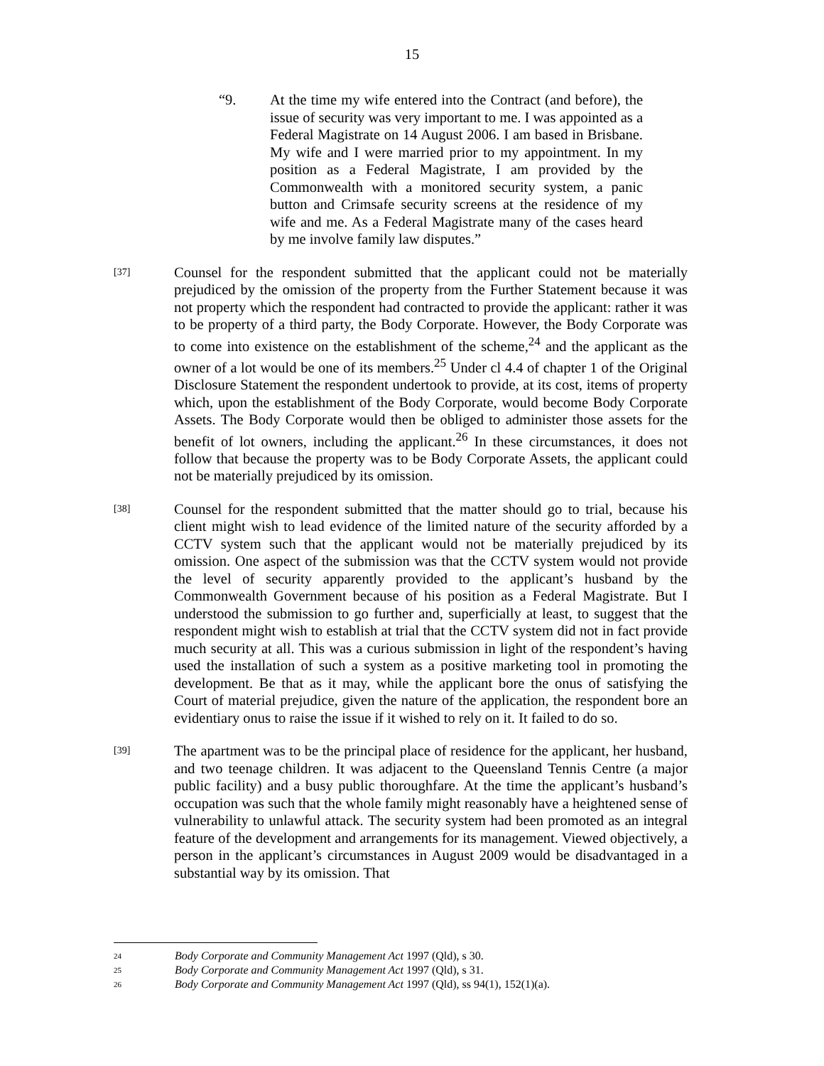15
“9. At the time my wife entered into the Contract (and before), the issue of security was very important to me. I was appointed as a Federal Magistrate on 14 August 2006. I am based in Brisbane. My wife and I were married prior to my appointment. In my position as a Federal Magistrate, I am provided by the Commonwealth with a monitored security system, a panic button and Crimsafe security screens at the residence of my wife and me. As a Federal Magistrate many of the cases heard by me involve family law disputes.”
[37]
Counsel for the respondent submitted that the applicant could not be materially prejudiced by the omission of the property from the Further Statement because it was not property which the respondent had contracted to provide the applicant: rather it was to be property of a third party, the Body Corporate. However, the Body Corporate was to come into existence on the establishment of the scheme,<sup>24</sup> and the applicant as the owner of a lot would be one of its members.<sup>25</sup> Under cl 4.4 of chapter 1 of the Original Disclosure Statement the respondent undertook to provide, at its cost, items of property which, upon the establishment of the Body Corporate, would become Body Corporate Assets. The Body Corporate would then be obliged to administer those assets for the benefit of lot owners, including the applicant.<sup>26</sup> In these circumstances, it does not follow that because the property was to be Body Corporate Assets, the applicant could not be materially prejudiced by its omission.
[38]
Counsel for the respondent submitted that the matter should go to trial, because his client might wish to lead evidence of the limited nature of the security afforded by a CCTV system such that the applicant would not be materially prejudiced by its omission. One aspect of the submission was that the CCTV system would not provide the level of security apparently provided to the applicant’s husband by the Commonwealth Government because of his position as a Federal Magistrate. But I understood the submission to go further and, superficially at least, to suggest that the respondent might wish to establish at trial that the CCTV system did not in fact provide much security at all. This was a curious submission in light of the respondent’s having used the installation of such a system as a positive marketing tool in promoting the development. Be that as it may, while the applicant bore the onus of satisfying the Court of material prejudice, given the nature of the application, the respondent bore an evidentiary onus to raise the issue if it wished to rely on it. It failed to do so.
[39]
The apartment was to be the principal place of residence for the applicant, her husband, and two teenage children. It was adjacent to the Queensland Tennis Centre (a major public facility) and a busy public thoroughfare. At the time the applicant’s husband’s occupation was such that the whole family might reasonably have a heightened sense of vulnerability to unlawful attack. The security system had been promoted as an integral feature of the development and arrangements for its management. Viewed objectively, a person in the applicant’s circumstances in August 2009 would be disadvantaged in a substantial way by its omission. That
24 Body Corporate and Community Management Act 1997 (Qld), s 30.
25 Body Corporate and Community Management Act 1997 (Qld), s 31.
26 Body Corporate and Community Management Act 1997 (Qld), ss 94(1), 152(1)(a).